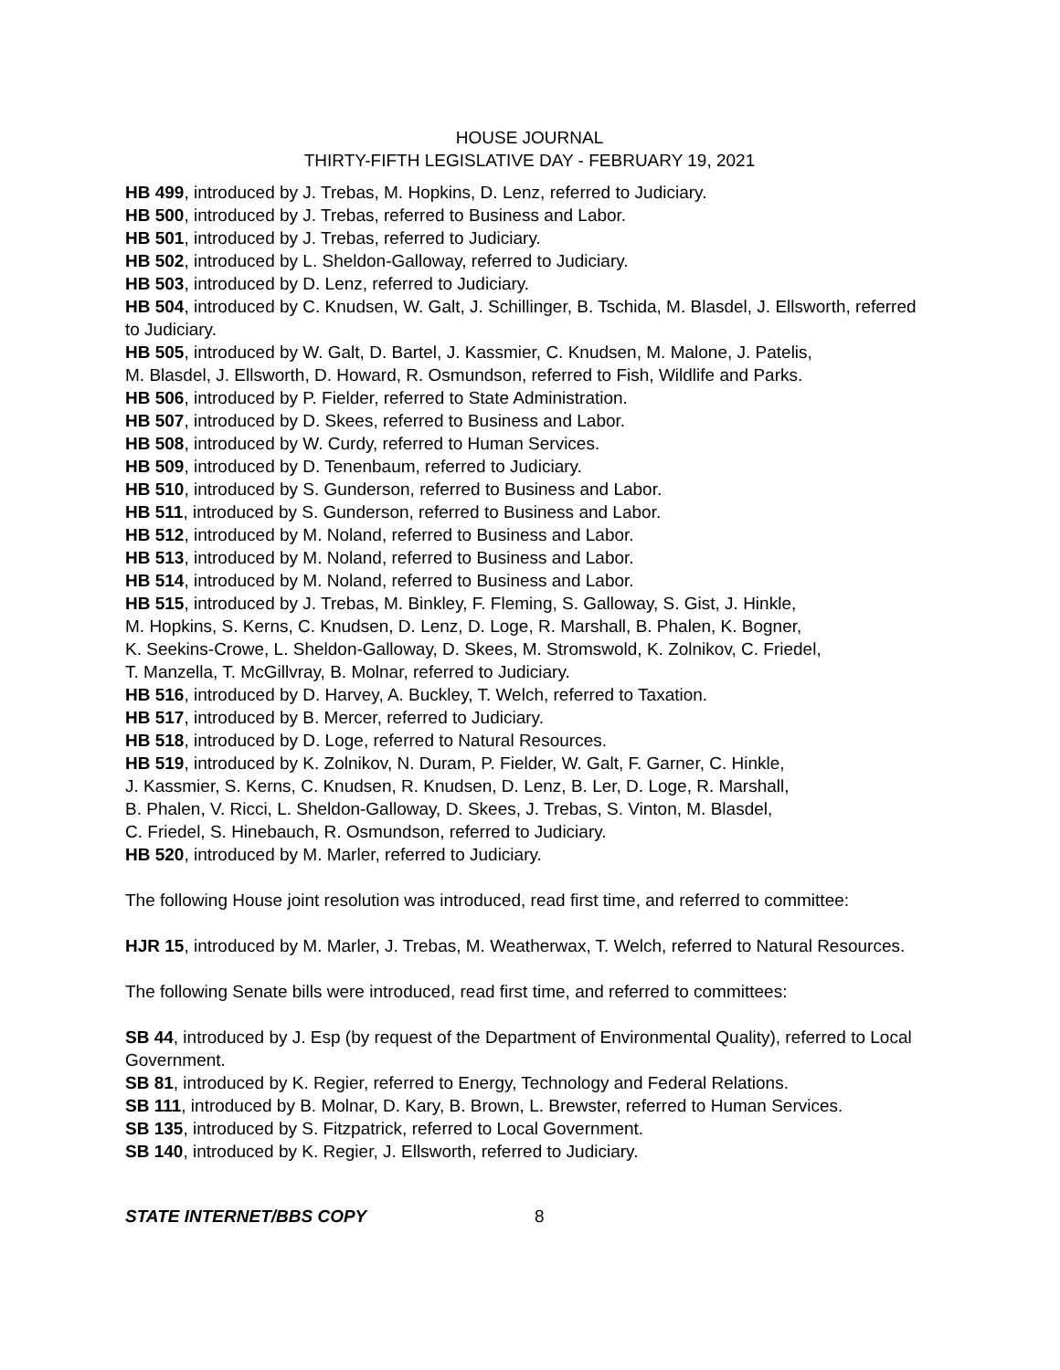HOUSE JOURNAL
THIRTY-FIFTH LEGISLATIVE DAY - FEBRUARY 19, 2021
HB 499, introduced by J. Trebas, M. Hopkins, D. Lenz, referred to Judiciary.
HB 500, introduced by J. Trebas, referred to Business and Labor.
HB 501, introduced by J. Trebas, referred to Judiciary.
HB 502, introduced by L. Sheldon-Galloway, referred to Judiciary.
HB 503, introduced by D. Lenz, referred to Judiciary.
HB 504, introduced by C. Knudsen, W. Galt, J. Schillinger, B. Tschida, M. Blasdel, J. Ellsworth, referred to Judiciary.
HB 505, introduced by W. Galt, D. Bartel, J. Kassmier, C. Knudsen, M. Malone, J. Patelis,
M. Blasdel, J. Ellsworth, D. Howard, R. Osmundson, referred to Fish, Wildlife and Parks.
HB 506, introduced by P. Fielder, referred to State Administration.
HB 507, introduced by D. Skees, referred to Business and Labor.
HB 508, introduced by W. Curdy, referred to Human Services.
HB 509, introduced by D. Tenenbaum, referred to Judiciary.
HB 510, introduced by S. Gunderson, referred to Business and Labor.
HB 511, introduced by S. Gunderson, referred to Business and Labor.
HB 512, introduced by M. Noland, referred to Business and Labor.
HB 513, introduced by M. Noland, referred to Business and Labor.
HB 514, introduced by M. Noland, referred to Business and Labor.
HB 515, introduced by J. Trebas, M. Binkley, F. Fleming, S. Galloway, S. Gist, J. Hinkle,
M. Hopkins, S. Kerns, C. Knudsen, D. Lenz, D. Loge, R. Marshall, B. Phalen, K. Bogner,
K. Seekins-Crowe, L. Sheldon-Galloway, D. Skees, M. Stromswold, K. Zolnikov, C. Friedel,
T. Manzella, T. McGillvray, B. Molnar, referred to Judiciary.
HB 516, introduced by D. Harvey, A. Buckley, T. Welch, referred to Taxation.
HB 517, introduced by B. Mercer, referred to Judiciary.
HB 518, introduced by D. Loge, referred to Natural Resources.
HB 519, introduced by K. Zolnikov, N. Duram, P. Fielder, W. Galt, F. Garner, C. Hinkle,
J. Kassmier, S. Kerns, C. Knudsen, R. Knudsen, D. Lenz, B. Ler, D. Loge, R. Marshall,
B. Phalen, V. Ricci, L. Sheldon-Galloway, D. Skees, J. Trebas, S. Vinton, M. Blasdel,
C. Friedel, S. Hinebauch, R. Osmundson, referred to Judiciary.
HB 520, introduced by M. Marler, referred to Judiciary.
The following House joint resolution was introduced, read first time, and referred to committee:
HJR 15, introduced by M. Marler, J. Trebas, M. Weatherwax, T. Welch, referred to Natural Resources.
The following Senate bills were introduced, read first time, and referred to committees:
SB 44, introduced by J. Esp (by request of the Department of Environmental Quality), referred to Local Government.
SB 81, introduced by K. Regier, referred to Energy, Technology and Federal Relations.
SB 111, introduced by B. Molnar, D. Kary, B. Brown, L. Brewster, referred to Human Services.
SB 135, introduced by S. Fitzpatrick, referred to Local Government.
SB 140, introduced by K. Regier, J. Ellsworth, referred to Judiciary.
STATE INTERNET/BBS COPY 8